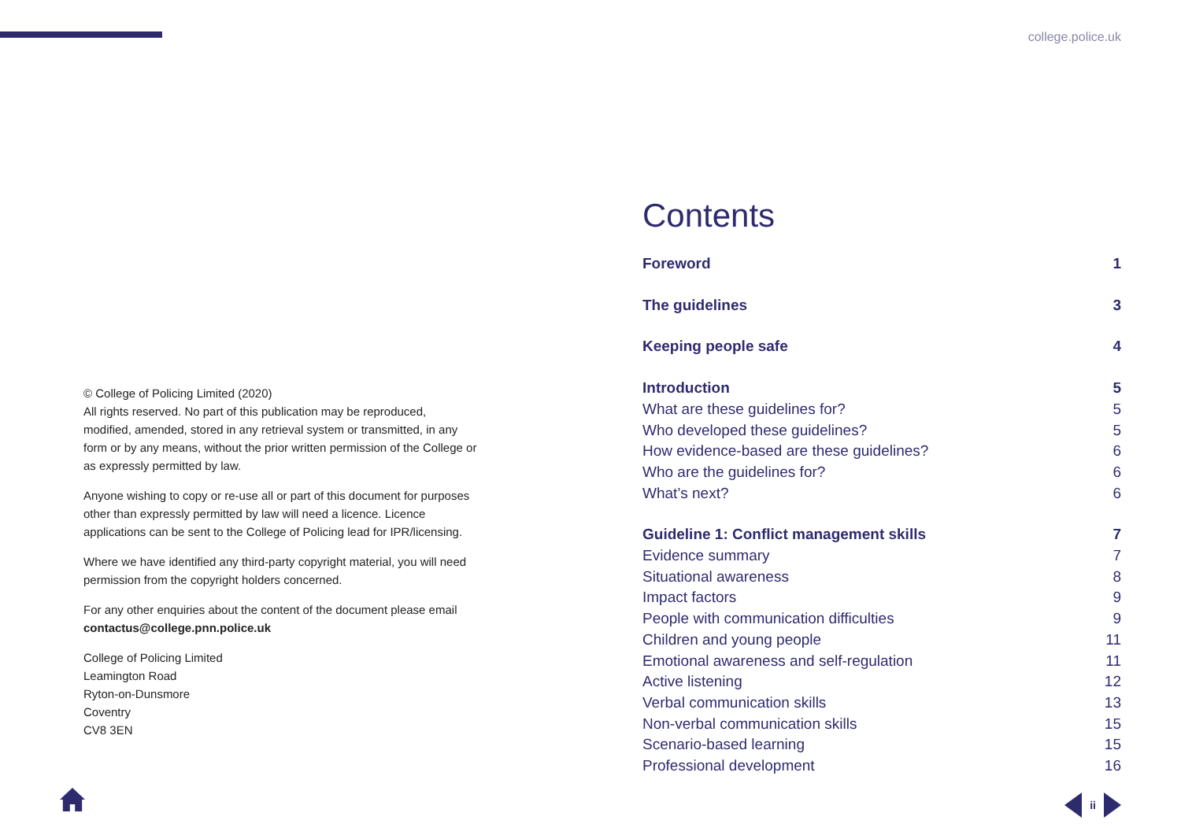college.police.uk
© College of Policing Limited (2020)
All rights reserved. No part of this publication may be reproduced, modified, amended, stored in any retrieval system or transmitted, in any form or by any means, without the prior written permission of the College or as expressly permitted by law.
Anyone wishing to copy or re-use all or part of this document for purposes other than expressly permitted by law will need a licence. Licence applications can be sent to the College of Policing lead for IPR/licensing.
Where we have identified any third-party copyright material, you will need permission from the copyright holders concerned.
For any other enquiries about the content of the document please email contactus@college.pnn.police.uk
College of Policing Limited
Leamington Road
Ryton-on-Dunsmore
Coventry
CV8 3EN
Contents
Foreword 1
The guidelines 3
Keeping people safe 4
Introduction 5
What are these guidelines for? 5
Who developed these guidelines? 5
How evidence-based are these guidelines? 6
Who are the guidelines for? 6
What’s next? 6
Guideline 1: Conflict management skills 7
Evidence summary 7
Situational awareness 8
Impact factors 9
People with communication difficulties 9
Children and young people 11
Emotional awareness and self-regulation 11
Active listening 12
Verbal communication skills 13
Non-verbal communication skills 15
Scenario-based learning 15
Professional development 16
ii